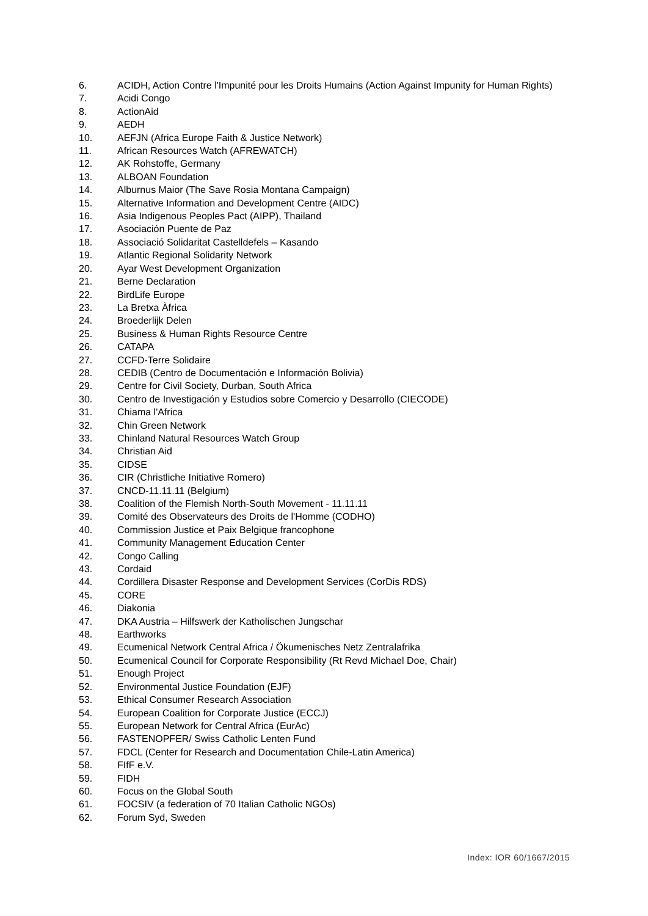6. ACIDH, Action Contre l'Impunité pour les Droits Humains (Action Against Impunity for Human Rights)
7. Acidi Congo
8. ActionAid
9. AEDH
10. AEFJN (Africa Europe Faith & Justice Network)
11. African Resources Watch (AFREWATCH)
12. AK Rohstoffe, Germany
13. ALBOAN Foundation
14. Alburnus Maior (The Save Rosia Montana Campaign)
15. Alternative Information and Development Centre (AIDC)
16. Asia Indigenous Peoples Pact (AIPP), Thailand
17. Asociación Puente de Paz
18. Associació Solidaritat Castelldefels – Kasando
19. Atlantic Regional Solidarity Network
20. Ayar West Development Organization
21. Berne Declaration
22. BirdLife Europe
23. La Bretxa Àfrica
24. Broederlijk Delen
25. Business & Human Rights Resource Centre
26. CATAPA
27. CCFD-Terre Solidaire
28. CEDIB (Centro de Documentación e Información Bolivia)
29. Centre for Civil Society, Durban, South Africa
30. Centro de Investigación y Estudios sobre Comercio y Desarrollo (CIECODE)
31. Chiama l'Africa
32. Chin Green Network
33. Chinland Natural Resources Watch Group
34. Christian Aid
35. CIDSE
36. CIR (Christliche Initiative Romero)
37. CNCD-11.11.11 (Belgium)
38. Coalition of the Flemish North-South Movement - 11.11.11
39. Comité des Observateurs des Droits de l'Homme (CODHO)
40. Commission Justice et Paix Belgique francophone
41. Community Management Education Center
42. Congo Calling
43. Cordaid
44. Cordillera Disaster Response and Development Services (CorDis RDS)
45. CORE
46. Diakonia
47. DKA Austria – Hilfswerk der Katholischen Jungschar
48. Earthworks
49. Ecumenical Network Central Africa / Ökumenisches Netz Zentralafrika
50. Ecumenical Council for Corporate Responsibility (Rt Revd Michael Doe, Chair)
51. Enough Project
52. Environmental Justice Foundation (EJF)
53. Ethical Consumer Research Association
54. European Coalition for Corporate Justice (ECCJ)
55. European Network for Central Africa (EurAc)
56. FASTENOPFER/ Swiss Catholic Lenten Fund
57. FDCL (Center for Research and Documentation Chile-Latin America)
58. FIfF e.V.
59. FIDH
60. Focus on the Global South
61. FOCSIV (a federation of 70 Italian Catholic NGOs)
62. Forum Syd, Sweden
Index: IOR 60/1667/2015